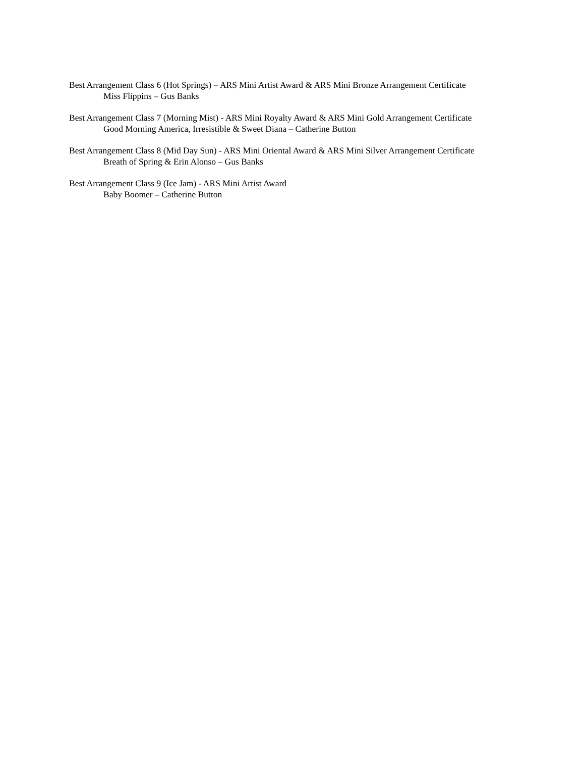Best Arrangement Class 6 (Hot Springs) – ARS Mini Artist Award & ARS Mini Bronze Arrangement Certificate
Miss Flippins – Gus Banks
Best Arrangement Class 7 (Morning Mist) - ARS Mini Royalty Award & ARS Mini Gold Arrangement Certificate
Good Morning America, Irresistible & Sweet Diana – Catherine Button
Best Arrangement Class 8 (Mid Day Sun) - ARS Mini Oriental Award & ARS Mini Silver Arrangement Certificate
Breath of Spring & Erin Alonso – Gus Banks
Best Arrangement Class 9 (Ice Jam) - ARS Mini Artist Award
Baby Boomer – Catherine Button